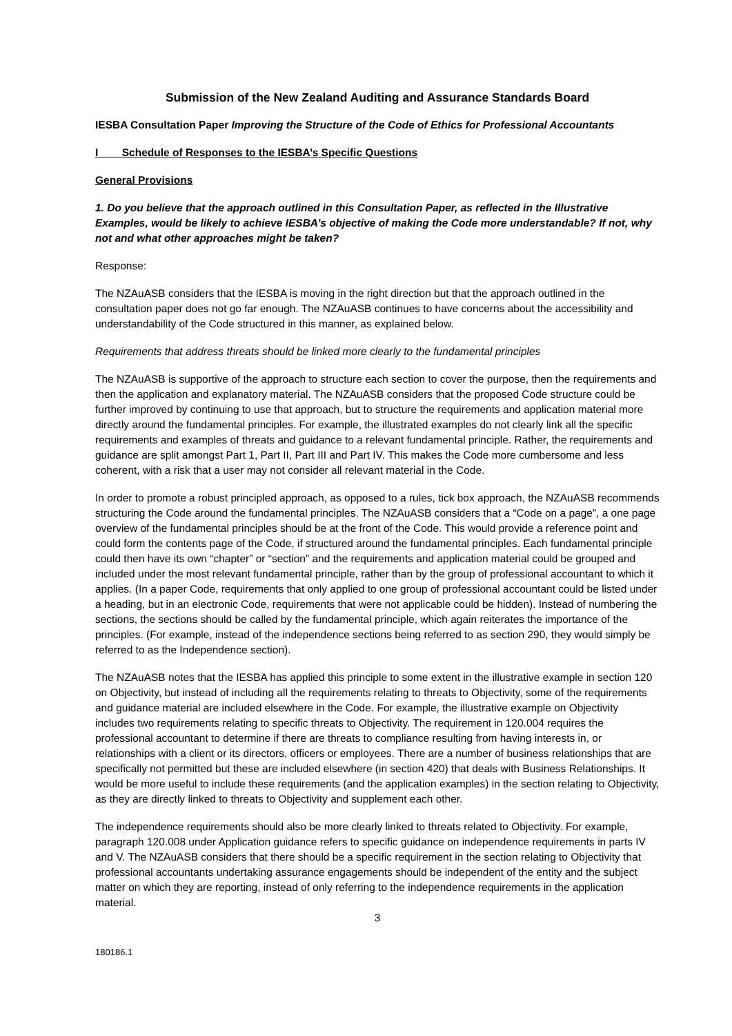Submission of the New Zealand Auditing and Assurance Standards Board
IESBA Consultation Paper Improving the Structure of the Code of Ethics for Professional Accountants
I Schedule of Responses to the IESBA’s Specific Questions
General Provisions
1. Do you believe that the approach outlined in this Consultation Paper, as reflected in the Illustrative Examples, would be likely to achieve IESBA’s objective of making the Code more understandable? If not, why not and what other approaches might be taken?
Response:
The NZAuASB considers that the IESBA is moving in the right direction but that the approach outlined in the consultation paper does not go far enough. The NZAuASB continues to have concerns about the accessibility and understandability of the Code structured in this manner, as explained below.
Requirements that address threats should be linked more clearly to the fundamental principles
The NZAuASB is supportive of the approach to structure each section to cover the purpose, then the requirements and then the application and explanatory material. The NZAuASB considers that the proposed Code structure could be further improved by continuing to use that approach, but to structure the requirements and application material more directly around the fundamental principles. For example, the illustrated examples do not clearly link all the specific requirements and examples of threats and guidance to a relevant fundamental principle. Rather, the requirements and guidance are split amongst Part 1, Part II, Part III and Part IV. This makes the Code more cumbersome and less coherent, with a risk that a user may not consider all relevant material in the Code.
In order to promote a robust principled approach, as opposed to a rules, tick box approach, the NZAuASB recommends structuring the Code around the fundamental principles. The NZAuASB considers that a “Code on a page”, a one page overview of the fundamental principles should be at the front of the Code. This would provide a reference point and could form the contents page of the Code, if structured around the fundamental principles. Each fundamental principle could then have its own “chapter” or “section” and the requirements and application material could be grouped and included under the most relevant fundamental principle, rather than by the group of professional accountant to which it applies. (In a paper Code, requirements that only applied to one group of professional accountant could be listed under a heading, but in an electronic Code, requirements that were not applicable could be hidden). Instead of numbering the sections, the sections should be called by the fundamental principle, which again reiterates the importance of the principles. (For example, instead of the independence sections being referred to as section 290, they would simply be referred to as the Independence section).
The NZAuASB notes that the IESBA has applied this principle to some extent in the illustrative example in section 120 on Objectivity, but instead of including all the requirements relating to threats to Objectivity, some of the requirements and guidance material are included elsewhere in the Code. For example, the illustrative example on Objectivity includes two requirements relating to specific threats to Objectivity. The requirement in 120.004 requires the professional accountant to determine if there are threats to compliance resulting from having interests in, or relationships with a client or its directors, officers or employees. There are a number of business relationships that are specifically not permitted but these are included elsewhere (in section 420) that deals with Business Relationships. It would be more useful to include these requirements (and the application examples) in the section relating to Objectivity, as they are directly linked to threats to Objectivity and supplement each other.
The independence requirements should also be more clearly linked to threats related to Objectivity. For example, paragraph 120.008 under Application guidance refers to specific guidance on independence requirements in parts IV and V. The NZAuASB considers that there should be a specific requirement in the section relating to Objectivity that professional accountants undertaking assurance engagements should be independent of the entity and the subject matter on which they are reporting, instead of only referring to the independence requirements in the application material.
3
180186.1